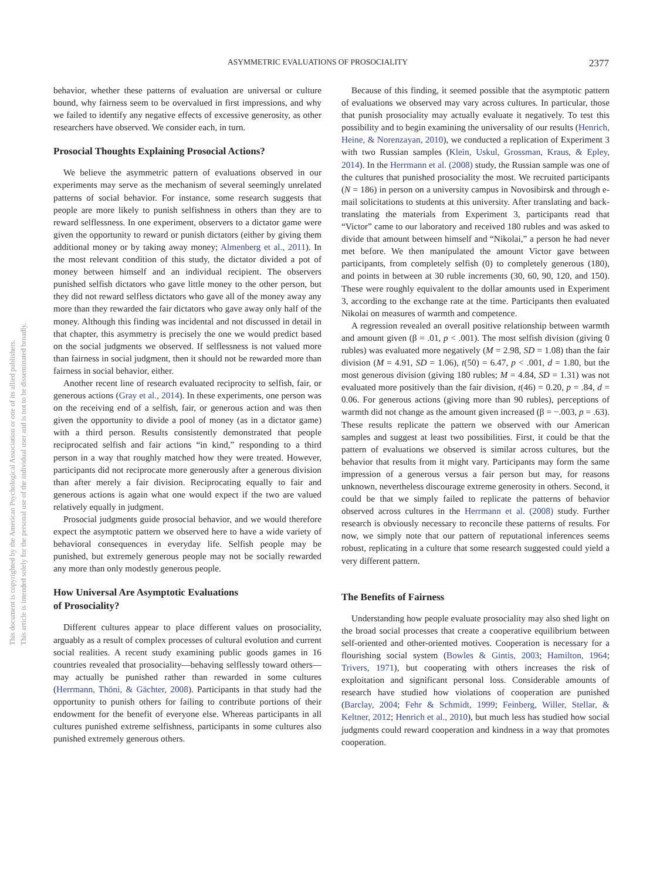ASYMMETRIC EVALUATIONS OF PROSOCIALITY 2377
This document is copyrighted by the American Psychological Association or one of its allied publishers.
This article is intended solely for the personal use of the individual user and is not to be disseminated broadly.
behavior, whether these patterns of evaluation are universal or culture bound, why fairness seem to be overvalued in first impressions, and why we failed to identify any negative effects of excessive generosity, as other researchers have observed. We consider each, in turn.
Prosocial Thoughts Explaining Prosocial Actions?
We believe the asymmetric pattern of evaluations observed in our experiments may serve as the mechanism of several seemingly unrelated patterns of social behavior. For instance, some research suggests that people are more likely to punish selfishness in others than they are to reward selflessness. In one experiment, observers to a dictator game were given the opportunity to reward or punish dictators (either by giving them additional money or by taking away money; Almenberg et al., 2011). In the most relevant condition of this study, the dictator divided a pot of money between himself and an individual recipient. The observers punished selfish dictators who gave little money to the other person, but they did not reward selfless dictators who gave all of the money away any more than they rewarded the fair dictators who gave away only half of the money. Although this finding was incidental and not discussed in detail in that chapter, this asymmetry is precisely the one we would predict based on the social judgments we observed. If selflessness is not valued more than fairness in social judgment, then it should not be rewarded more than fairness in social behavior, either.
Another recent line of research evaluated reciprocity to selfish, fair, or generous actions (Gray et al., 2014). In these experiments, one person was on the receiving end of a selfish, fair, or generous action and was then given the opportunity to divide a pool of money (as in a dictator game) with a third person. Results consistently demonstrated that people reciprocated selfish and fair actions “in kind,” responding to a third person in a way that roughly matched how they were treated. However, participants did not reciprocate more generously after a generous division than after merely a fair division. Reciprocating equally to fair and generous actions is again what one would expect if the two are valued relatively equally in judgment.
Prosocial judgments guide prosocial behavior, and we would therefore expect the asymptotic pattern we observed here to have a wide variety of behavioral consequences in everyday life. Selfish people may be punished, but extremely generous people may not be socially rewarded any more than only modestly generous people.
How Universal Are Asymptotic Evaluations
of Prosociality?
Different cultures appear to place different values on prosociality, arguably as a result of complex processes of cultural evolution and current social realities. A recent study examining public goods games in 16 countries revealed that prosociality—behaving selflessly toward others—may actually be punished rather than rewarded in some cultures (Herrmann, Thöni, & Gächter, 2008). Participants in that study had the opportunity to punish others for failing to contribute portions of their endowment for the benefit of everyone else. Whereas participants in all cultures punished extreme selfishness, participants in some cultures also punished extremely generous others.
Because of this finding, it seemed possible that the asymptotic pattern of evaluations we observed may vary across cultures. In particular, those that punish prosociality may actually evaluate it negatively. To test this possibility and to begin examining the universality of our results (Henrich, Heine, & Norenzayan, 2010), we conducted a replication of Experiment 3 with two Russian samples (Klein, Uskul, Grossman, Kraus, & Epley, 2014). In the Herrmann et al. (2008) study, the Russian sample was one of the cultures that punished prosociality the most. We recruited participants (N = 186) in person on a university campus in Novosibirsk and through e-mail solicitations to students at this university. After translating and back-translating the materials from Experiment 3, participants read that “Victor” came to our laboratory and received 180 rubles and was asked to divide that amount between himself and “Nikolai,” a person he had never met before. We then manipulated the amount Victor gave between participants, from completely selfish (0) to completely generous (180), and points in between at 30 ruble increments (30, 60, 90, 120, and 150). These were roughly equivalent to the dollar amounts used in Experiment 3, according to the exchange rate at the time. Participants then evaluated Nikolai on measures of warmth and competence.
A regression revealed an overall positive relationship between warmth and amount given (β = .01, p < .001). The most selfish division (giving 0 rubles) was evaluated more negatively (M = 2.98, SD = 1.08) than the fair division (M = 4.91, SD = 1.06), t(50) = 6.47, p < .001, d = 1.80, but the most generous division (giving 180 rubles; M = 4.84, SD = 1.31) was not evaluated more positively than the fair division, t(46) = 0.20, p = .84, d = 0.06. For generous actions (giving more than 90 rubles), perceptions of warmth did not change as the amount given increased (β = −.003, p = .63). These results replicate the pattern we observed with our American samples and suggest at least two possibilities. First, it could be that the pattern of evaluations we observed is similar across cultures, but the behavior that results from it might vary. Participants may form the same impression of a generous versus a fair person but may, for reasons unknown, nevertheless discourage extreme generosity in others. Second, it could be that we simply failed to replicate the patterns of behavior observed across cultures in the Herrmann et al. (2008) study. Further research is obviously necessary to reconcile these patterns of results. For now, we simply note that our pattern of reputational inferences seems robust, replicating in a culture that some research suggested could yield a very different pattern.
The Benefits of Fairness
Understanding how people evaluate prosociality may also shed light on the broad social processes that create a cooperative equilibrium between self-oriented and other-oriented motives. Cooperation is necessary for a flourishing social system (Bowles & Gintis, 2003; Hamilton, 1964; Trivers, 1971), but cooperating with others increases the risk of exploitation and significant personal loss. Considerable amounts of research have studied how violations of cooperation are punished (Barclay, 2004; Fehr & Schmidt, 1999; Feinberg, Willer, Stellar, & Keltner, 2012; Henrich et al., 2010), but much less has studied how social judgments could reward cooperation and kindness in a way that promotes cooperation.